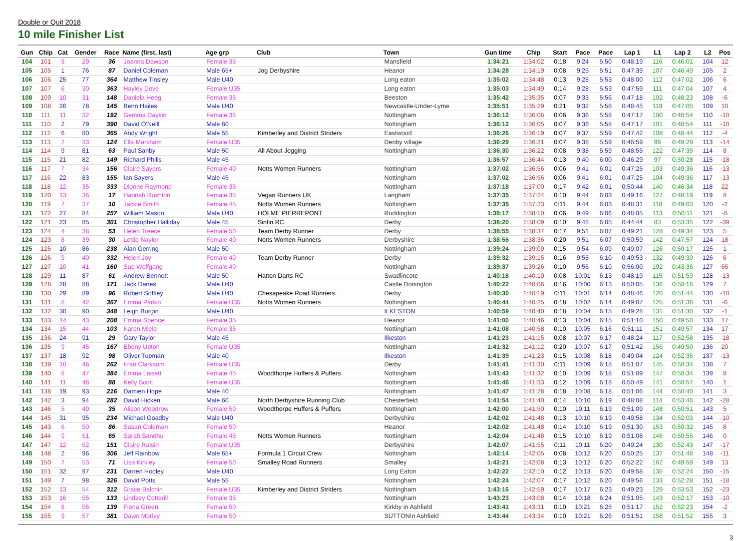Double or Quit 2018
10 mile Finisher List
| Gun | Chip | Cat | Gender | Race | Name (first, last) | Age grp | Club | Town | Gun time | Chip | Start | Pace | Pace | Lap 1 | L1 | Lap 2 | L2 | Pos |
| --- | --- | --- | --- | --- | --- | --- | --- | --- | --- | --- | --- | --- | --- | --- | --- | --- | --- | --- |
| 104 | 101 | 9 | 29 | 36 | Joanna Dawson | Female 35 | | Mansfield | 1:34:21 | 1:34:02 | 0:18 | 9:24 | 5:50 | 0:48:19 | 116 | 0:46:01 | 104 | 12 |
| 105 | 105 | 1 | 76 | 87 | Daniel Coleman | Male 65+ | Jog Derbyshire | Heanor | 1:34:28 | 1:34:19 | 0:08 | 9:25 | 5:51 | 0:47:39 | 107 | 0:46:49 | 105 | 2 |
| 106 | 106 | 25 | 77 | 364 | Matthew Tinsley | Male U40 | | Long eaton | 1:35:02 | 1:34:48 | 0:13 | 9:28 | 5:53 | 0:48:00 | 112 | 0:47:02 | 106 | 6 |
| 107 | 107 | 6 | 30 | 363 | Hayley Dove | Female U35 | | Long eaton | 1:35:03 | 1:34:49 | 0:14 | 9:28 | 5:53 | 0:47:59 | 111 | 0:47:04 | 107 | 4 |
| 108 | 109 | 10 | 31 | 148 | Daniela Heeg | Female 35 | | Beeston | 1:35:42 | 1:35:35 | 0:07 | 9:33 | 5:56 | 0:47:18 | 102 | 0:48:23 | 108 | -6 |
| 109 | 108 | 26 | 78 | 145 | Benn Hailes | Male U40 | | Newcastle-Under-Lyme | 1:35:51 | 1:35:29 | 0:21 | 9:32 | 5:56 | 0:48:45 | 119 | 0:47:05 | 109 | 10 |
| 110 | 111 | 11 | 32 | 192 | Gemma Daykin | Female 35 | | Nottingham | 1:36:12 | 1:36:06 | 0:06 | 9:36 | 5:58 | 0:47:17 | 100 | 0:48:54 | 110 | -10 |
| 111 | 110 | 2 | 79 | 390 | David O'Neill | Male 60 | | Nottingham | 1:36:12 | 1:36:05 | 0:07 | 9:36 | 5:58 | 0:47:17 | 101 | 0:48:54 | 111 | -10 |
| 112 | 112 | 6 | 80 | 365 | Andy Wright | Male 55 | Kimberley and District Striders | Eastwood | 1:36:26 | 1:36:19 | 0:07 | 9:37 | 5:59 | 0:47:42 | 108 | 0:48:44 | 112 | -4 |
| 113 | 113 | 7 | 33 | 124 | Ella Markham | Female U35 | | Denby village | 1:36:29 | 1:36:21 | 0:07 | 9:38 | 5:59 | 0:46:59 | 99 | 0:49:29 | 113 | -14 |
| 114 | 114 | 9 | 81 | 63 | Paul Sanby | Male 50 | All About Jogging | Nottingham | 1:36:30 | 1:36:22 | 0:08 | 9:38 | 5:59 | 0:48:55 | 122 | 0:47:35 | 114 | 8 |
| 115 | 115 | 21 | 82 | 149 | Richard Philis | Male 45 | | | 1:36:57 | 1:36:44 | 0:13 | 9:40 | 6:00 | 0:46:29 | 97 | 0:50:28 | 115 | -18 |
| 116 | 117 | 7 | 34 | 156 | Claire Sayers | Female 40 | Notts Women Runners | Nottingham | 1:37:02 | 1:36:56 | 0:06 | 9:41 | 6:01 | 0:47:25 | 103 | 0:49:36 | 116 | -13 |
| 117 | 116 | 22 | 83 | 155 | Ian Sayers | Male 45 | | Nottingham | 1:37:02 | 1:36:56 | 0:06 | 9:41 | 6:01 | 0:47:25 | 104 | 0:49:36 | 117 | -13 |
| 118 | 118 | 12 | 35 | 333 | Dionne Raymond | Female 35 | | Nottingham | 1:37:18 | 1:37:00 | 0:17 | 9:42 | 6:01 | 0:50:44 | 140 | 0:46:34 | 118 | 22 |
| 119 | 120 | 13 | 36 | 17 | Hannah Rushton | Female 35 | Vegan Runners UK | Langham | 1:37:35 | 1:37:24 | 0:10 | 9:44 | 6:03 | 0:49:16 | 127 | 0:48:19 | 119 | 8 |
| 120 | 119 | 7 | 37 | 10 | Jackie Smith | Female 45 | Notts Women Runners | Nottingham | 1:37:35 | 1:37:23 | 0:11 | 9:44 | 6:03 | 0:48:31 | 118 | 0:49:03 | 120 | -2 |
| 121 | 122 | 27 | 84 | 257 | William Mason | Male U40 | HOLME PIERREPONT | Ruddington | 1:38:17 | 1:38:10 | 0:06 | 9:49 | 6:06 | 0:48:05 | 113 | 0:50:11 | 121 | -8 |
| 122 | 121 | 23 | 85 | 301 | Christopher Halliday | Male 45 | Sinfin RC | Derby | 1:38:20 | 1:38:09 | 0:10 | 9:48 | 6:05 | 0:44:44 | 83 | 0:53:35 | 122 | -39 |
| 123 | 124 | 4 | 38 | 53 | Helen Treece | Female 50 | Team Derby Runner | Derby | 1:38:55 | 1:38:37 | 0:17 | 9:51 | 6:07 | 0:49:21 | 128 | 0:49:34 | 123 | 5 |
| 124 | 123 | 8 | 39 | 30 | Lottie Naylor | Female 40 | Notts Women Runners | Derbyshire | 1:38:56 | 1:38:36 | 0:20 | 9:51 | 6:07 | 0:50:59 | 142 | 0:47:57 | 124 | 18 |
| 125 | 125 | 10 | 86 | 238 | Alan Gerring | Male 50 | | Nottingham | 1:39:24 | 1:39:09 | 0:15 | 9:54 | 6:09 | 0:49:07 | 126 | 0:50:17 | 125 | 1 |
| 126 | 126 | 9 | 40 | 332 | Helen Joy | Female 40 | Team Derby Runner | Derby | 1:39:32 | 1:39:15 | 0:16 | 9:55 | 6:10 | 0:49:53 | 132 | 0:49:39 | 126 | 6 |
| 127 | 127 | 10 | 41 | 160 | Sue Wolfgang | Female 40 | | Nottingham | 1:39:37 | 1:39:26 | 0:10 | 9:56 | 6:10 | 0:56:00 | 192 | 0:43:36 | 127 | 65 |
| 128 | 129 | 11 | 87 | 61 | Andrew Bennett | Male 50 | Hatton Darts RC | Swadlincote | 1:40:18 | 1:40:10 | 0:08 | 10:01 | 6:13 | 0:48:19 | 115 | 0:51:59 | 128 | -13 |
| 129 | 128 | 28 | 88 | 171 | Jack Danes | Male U40 | | Castle Donington | 1:40:22 | 1:40:06 | 0:16 | 10:00 | 6:13 | 0:50:05 | 136 | 0:50:16 | 129 | 7 |
| 130 | 130 | 29 | 89 | 96 | Robert Softley | Male U40 | Chesapeake Road Runners | Derby | 1:40:30 | 1:40:19 | 0:11 | 10:01 | 6:14 | 0:48:46 | 120 | 0:51:44 | 130 | -10 |
| 131 | 131 | 8 | 42 | 367 | Emma Parkin | Female U35 | Notts Women Runners | Nottingham | 1:40:44 | 1:40:25 | 0:18 | 10:02 | 6:14 | 0:49:07 | 125 | 0:51:36 | 131 | -6 |
| 132 | 132 | 30 | 90 | 348 | Leigh Burgin | Male U40 | | ILKESTON | 1:40:59 | 1:40:40 | 0:18 | 10:04 | 6:15 | 0:49:28 | 131 | 0:51:30 | 132 | -1 |
| 133 | 133 | 14 | 43 | 208 | Emma Spence | Female 35 | | Heanor | 1:41:00 | 1:40:46 | 0:13 | 10:04 | 6:15 | 0:51:10 | 150 | 0:49:50 | 133 | 17 |
| 134 | 134 | 15 | 44 | 103 | Karen Miele | Female 35 | | Nottingham | 1:41:08 | 1:40:58 | 0:10 | 10:05 | 6:16 | 0:51:11 | 151 | 0:49:57 | 134 | 17 |
| 135 | 136 | 24 | 91 | 29 | Gary Taylor | Male 45 | | Ilkeston | 1:41:23 | 1:41:15 | 0:08 | 10:07 | 6:17 | 0:48:24 | 117 | 0:52:58 | 135 | -18 |
| 136 | 135 | 9 | 45 | 167 | Ebony Upton | Female U35 | | Nottingham | 1:41:32 | 1:41:12 | 0:20 | 10:07 | 6:17 | 0:51:42 | 156 | 0:49:50 | 136 | 20 |
| 137 | 137 | 18 | 92 | 98 | Oliver Tupman | Male 40 | | Ilkeston | 1:41:39 | 1:41:23 | 0:15 | 10:08 | 6:18 | 0:49:04 | 124 | 0:52:35 | 137 | -13 |
| 138 | 139 | 10 | 46 | 262 | Fran Clarksom | Female U35 | | Derby | 1:41:41 | 1:41:30 | 0:11 | 10:09 | 6:18 | 0:51:07 | 145 | 0:50:34 | 138 | 7 |
| 139 | 140 | 8 | 47 | 384 | Emma Lissett | Female 45 | Woodthorpe Huffers & Puffers | Nottingham | 1:41:43 | 1:41:32 | 0:10 | 10:09 | 6:18 | 0:51:09 | 147 | 0:50:34 | 139 | 8 |
| 140 | 141 | 11 | 48 | 88 | Kelly Scott | Female U35 | | Nottingham | 1:41:46 | 1:41:33 | 0:12 | 10:09 | 6:18 | 0:50:49 | 141 | 0:50:57 | 140 | 1 |
| 141 | 138 | 19 | 93 | 216 | Damien Hope | Male 40 | | Nottingham | 1:41:47 | 1:41:28 | 0:18 | 10:08 | 6:18 | 0:51:06 | 144 | 0:50:40 | 141 | 3 |
| 142 | 142 | 3 | 94 | 282 | David Hicken | Male 60 | North Derbyshire Running Club | Chesterfield | 1:41:54 | 1:41:40 | 0:14 | 10:10 | 6:19 | 0:48:08 | 114 | 0:53:46 | 142 | -28 |
| 143 | 146 | 5 | 49 | 35 | Alison Woodrow | Female 50 | Woodthorpe Huffers & Puffers | Nottingham | 1:42:00 | 1:41:50 | 0:10 | 10:11 | 6:19 | 0:51:09 | 148 | 0:50:51 | 143 | 5 |
| 144 | 145 | 31 | 95 | 234 | Michael Goadby | Male U40 | | Derbyshire | 1:42:02 | 1:41:48 | 0:13 | 10:10 | 6:19 | 0:49:58 | 134 | 0:52:03 | 144 | -10 |
| 145 | 143 | 6 | 50 | 86 | Susan Coleman | Female 50 | | Heanor | 1:42:02 | 1:41:48 | 0:14 | 10:10 | 6:19 | 0:51:30 | 153 | 0:50:32 | 145 | 8 |
| 146 | 144 | 9 | 51 | 65 | Sarah Sandhu | Female 45 | Notts Women Runners | Nottingham | 1:42:04 | 1:41:48 | 0:15 | 10:10 | 6:19 | 0:51:08 | 146 | 0:50:55 | 146 | 0 |
| 147 | 147 | 12 | 52 | 151 | Claire Raisin | Female U35 | | Derbyshire | 1:42:07 | 1:41:55 | 0:11 | 10:11 | 6:20 | 0:49:24 | 130 | 0:52:43 | 147 | -17 |
| 148 | 148 | 2 | 96 | 306 | Jeff Rainbow | Male 65+ | Formula 1 Circuit Crew | Nottingham | 1:42:14 | 1:42:05 | 0:08 | 10:12 | 6:20 | 0:50:25 | 137 | 0:51:48 | 148 | -11 |
| 149 | 150 | 7 | 53 | 71 | Lisa Kirkley | Female 50 | Smalley Road Runners | Smalley | 1:42:21 | 1:42:08 | 0:13 | 10:12 | 6:20 | 0:52:22 | 162 | 0:49:59 | 149 | 13 |
| 150 | 151 | 32 | 97 | 231 | Darren Hooley | Male U40 | | Long Eaton | 1:42:22 | 1:42:10 | 0:12 | 10:13 | 6:20 | 0:49:58 | 135 | 0:52:24 | 150 | -15 |
| 151 | 149 | 7 | 98 | 326 | David Potts | Male 55 | | Nottingham | 1:42:24 | 1:42:07 | 0:17 | 10:12 | 6:20 | 0:49:56 | 133 | 0:52:28 | 151 | -18 |
| 152 | 152 | 13 | 54 | 312 | Grace Balchin | Female U35 | Kimberley and District Striders | Nottingham | 1:43:16 | 1:42:59 | 0:17 | 10:17 | 6:23 | 0:49:23 | 129 | 0:53:53 | 152 | -23 |
| 153 | 153 | 16 | 55 | 133 | Lindsey Cotterill | Female 35 | | Nottingham | 1:43:23 | 1:43:08 | 0:14 | 10:18 | 6:24 | 0:51:05 | 143 | 0:52:17 | 153 | -10 |
| 154 | 154 | 8 | 56 | 139 | Fiona Green | Female 50 | | Kirkby in Ashfield | 1:43:41 | 1:43:31 | 0:10 | 10:21 | 6:25 | 0:51:17 | 152 | 0:52:23 | 154 | -2 |
| 155 | 155 | 9 | 57 | 381 | Dawn Morley | Female 50 | | SUTTONIn Ashfield | 1:43:44 | 1:43:34 | 0:10 | 10:21 | 6:26 | 0:51:51 | 158 | 0:51:52 | 155 | 3 |
3